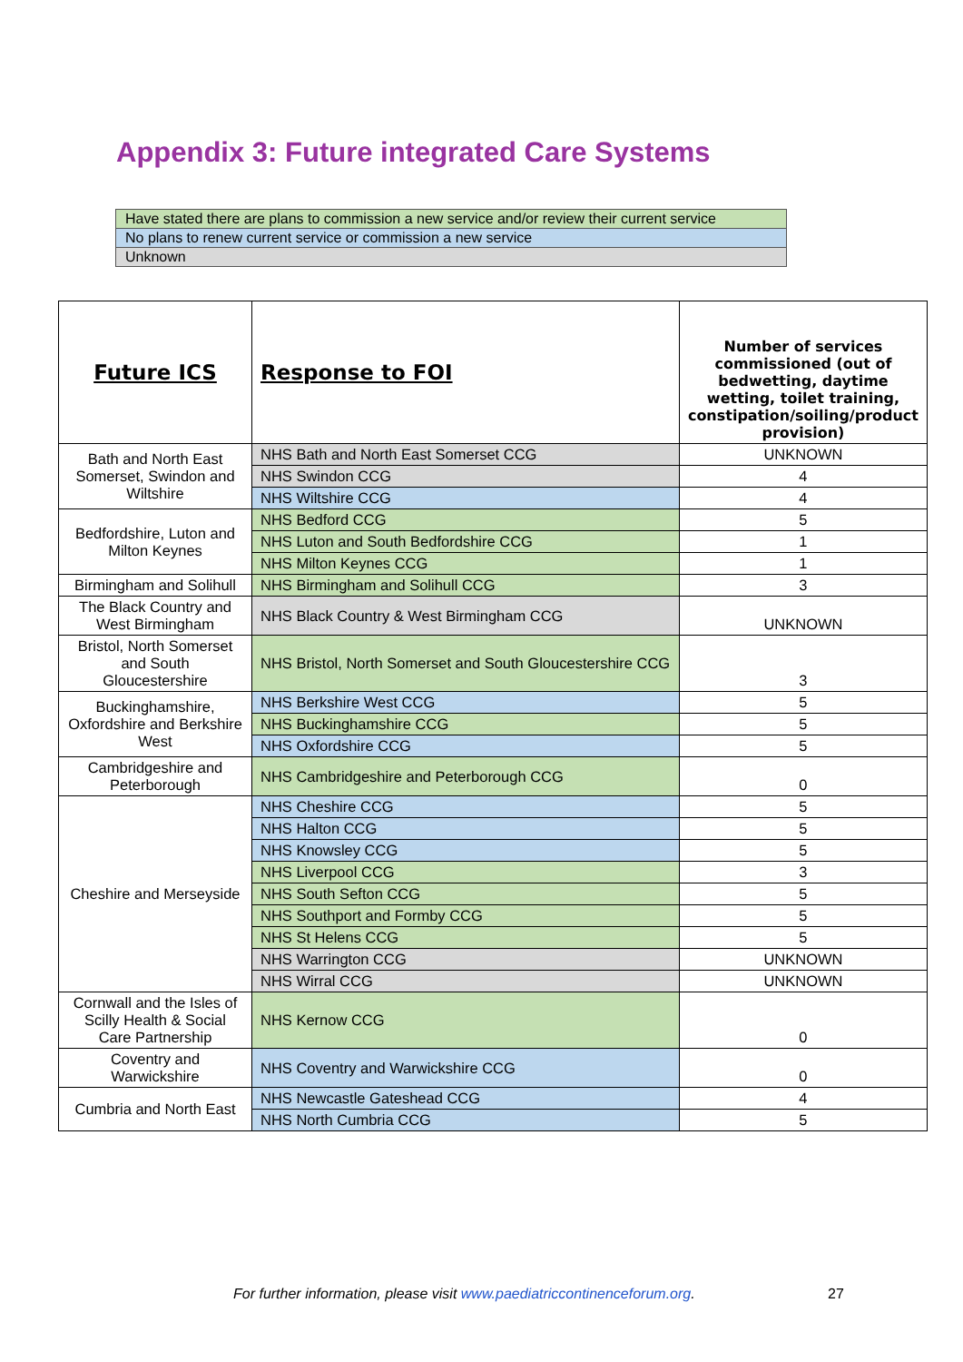Appendix 3: Future integrated Care Systems
| Have stated there are plans to commission a new service and/or review their current service |
| No plans to renew current service or commission a new service |
| Unknown |
| Future ICS | Response to FOI | Number of services commissioned (out of bedwetting, daytime wetting, toilet training, constipation/soiling/product provision) |
| --- | --- | --- |
| Bath and North East Somerset, Swindon and Wiltshire | NHS Bath and North East Somerset CCG | UNKNOWN |
| | NHS Swindon CCG | 4 |
| | NHS Wiltshire CCG | 4 |
| Bedfordshire, Luton and Milton Keynes | NHS Bedford CCG | 5 |
| | NHS Luton and South Bedfordshire CCG | 1 |
| | NHS Milton Keynes CCG | 1 |
| Birmingham and Solihull | NHS Birmingham and Solihull CCG | 3 |
| The Black Country and West Birmingham | NHS Black Country & West Birmingham CCG | UNKNOWN |
| Bristol, North Somerset and South Gloucestershire | NHS Bristol, North Somerset and South Gloucestershire CCG | 3 |
| Buckinghamshire, Oxfordshire and Berkshire West | NHS Berkshire West CCG | 5 |
| | NHS Buckinghamshire CCG | 5 |
| | NHS Oxfordshire CCG | 5 |
| Cambridgeshire and Peterborough | NHS Cambridgeshire and Peterborough CCG | 0 |
| Cheshire and Merseyside | NHS Cheshire CCG | 5 |
| | NHS Halton CCG | 5 |
| | NHS Knowsley CCG | 5 |
| | NHS Liverpool CCG | 3 |
| | NHS South Sefton CCG | 5 |
| | NHS Southport and Formby CCG | 5 |
| | NHS St Helens CCG | 5 |
| | NHS Warrington CCG | UNKNOWN |
| | NHS Wirral CCG | UNKNOWN |
| Cornwall and the Isles of Scilly Health & Social Care Partnership | NHS Kernow CCG | 0 |
| Coventry and Warwickshire | NHS Coventry and Warwickshire CCG | 0 |
| Cumbria and North East | NHS Newcastle Gateshead CCG | 4 |
| | NHS North Cumbria CCG | 5 |
For further information, please visit www.paediatriccontinenceforum.org.
27